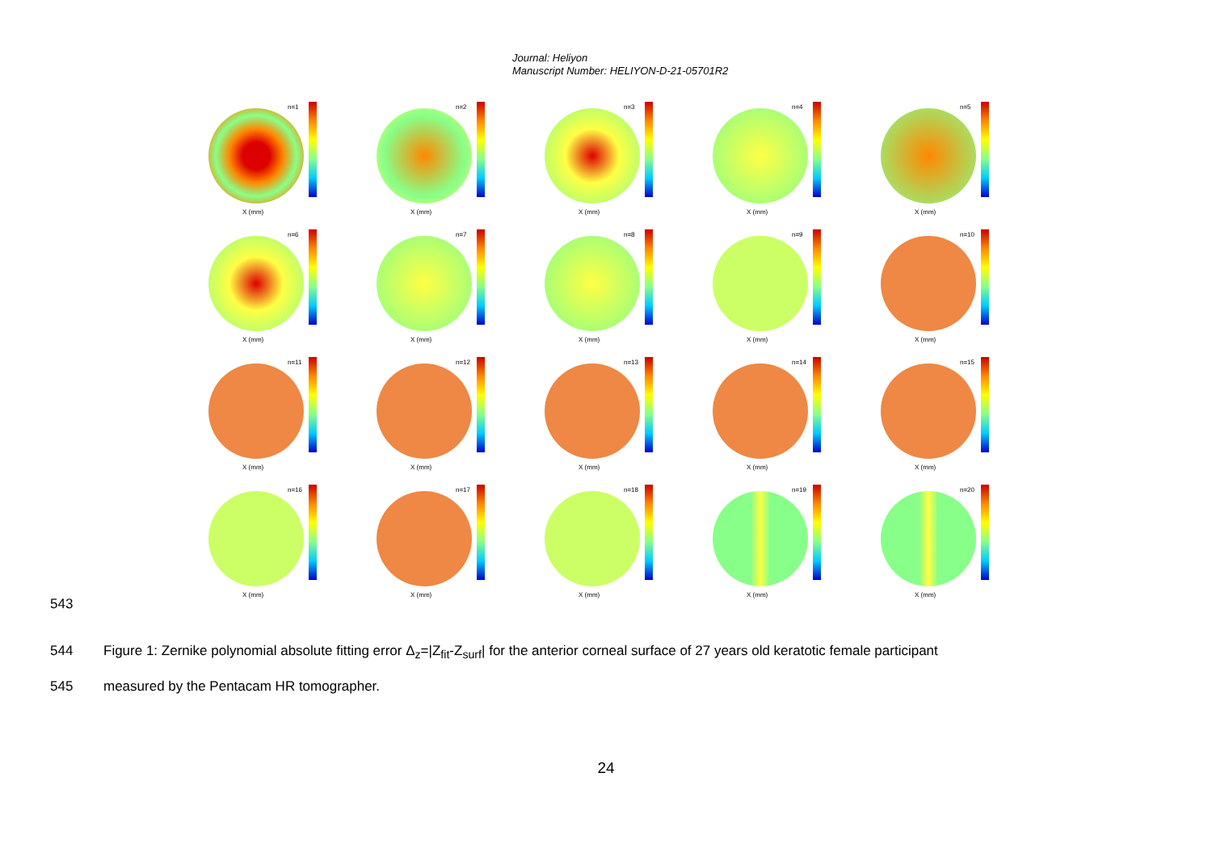Journal: Heliyon
Manuscript Number: HELIYON-D-21-05701R2
n=1
X (mm)
n=2
X (mm)
n=3
X (mm)
n=4
X (mm)
n=5
X (mm)
n=6
X (mm)
n=7
X (mm)
n=8
X (mm)
n=9
X (mm)
n=10
X (mm)
n=11
X (mm)
n=12
X (mm)
n=13
X (mm)
n=14
X (mm)
n=15
X (mm)
n=16
X (mm)
n=17
X (mm)
n=18
X (mm)
n=19
X (mm)
n=20
X (mm)
543
544 Figure 1: Zernike polynomial absolute fitting error Δ<sub>z</sub>=|Z<sub>fit</sub>-Z<sub>surf</sub>| for the anterior corneal surface of 27 years old keratotic female participant
545 measured by the Pentacam HR tomographer.
24